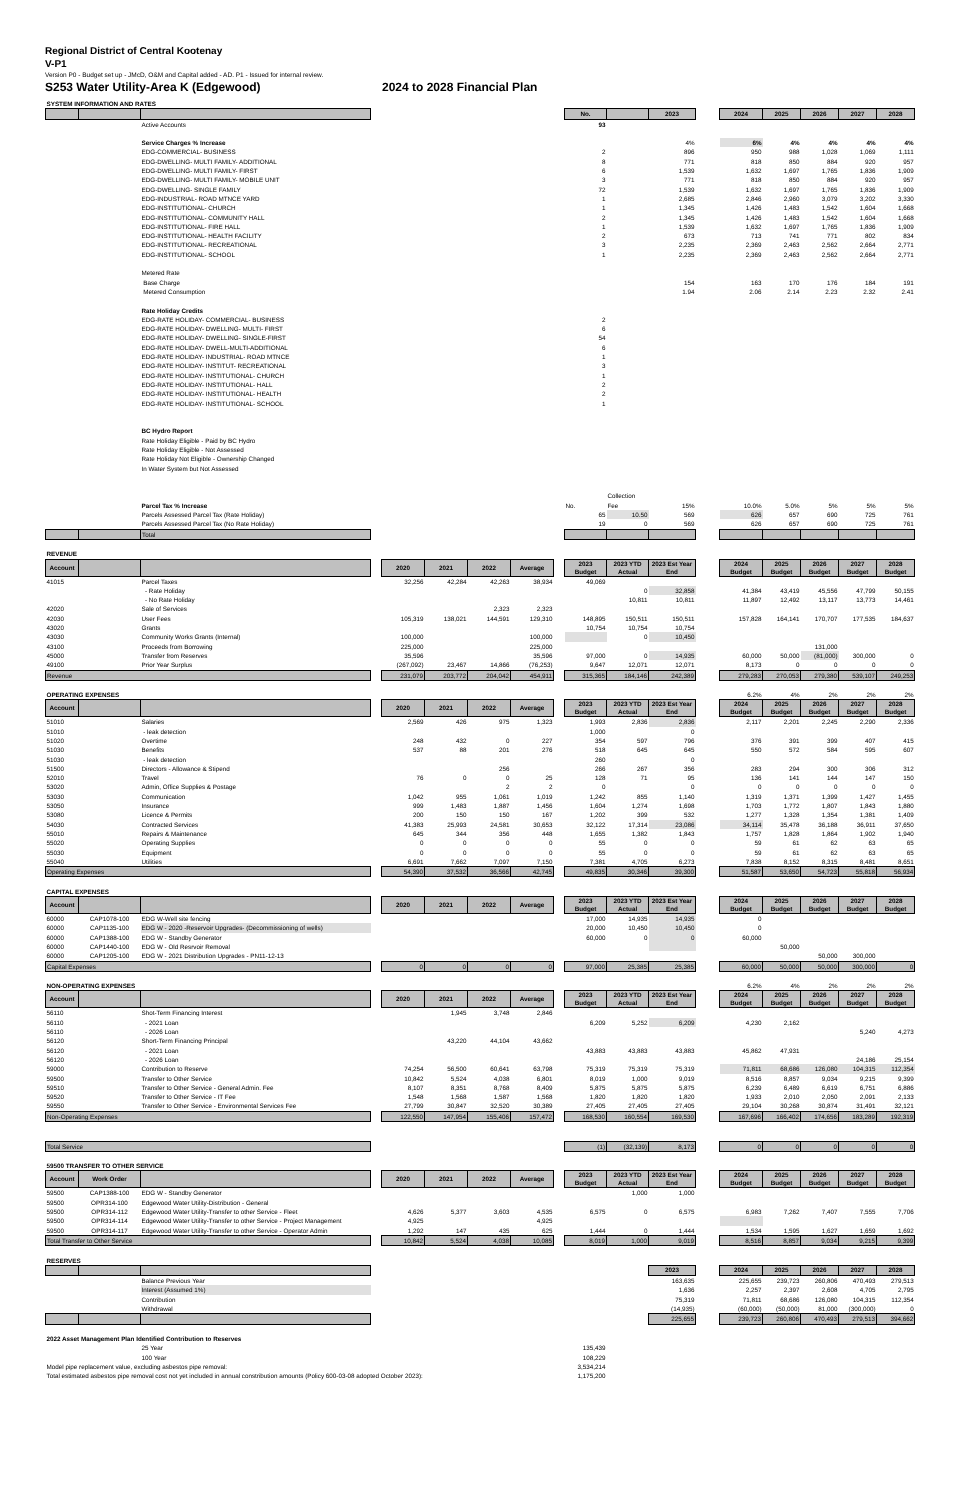Regional District of Central Kootenay
V-P1
Version P0 - Budget set up - JMcD, O&M and Capital added - AD. P1 - Issued for internal review.
S253 Water Utility-Area K (Edgewood) 2024 to 2028 Financial Plan
| SYSTEM INFORMATION AND RATES | | | | | | | | | | | | | | | | | |
| | | | | | | | | | No. | | 2023 | | 2024 | 2025 | 2026 | 2027 | 2028 |
| | | Active Accounts | | | | | | | 93 | | | | | | | | |
| | | Service Charges % Increase | | | | | | | | | 4% | | 6% | 4% | 4% | 4% | 4% |
| | | EDG-COMMERCIAL- BUSINESS | | | | | | | 2 | | 896 | | 950 | 988 | 1,028 | 1,069 | 1,111 |
| | | EDG-DWELLING- MULTI FAMILY- ADDITIONAL | | | | | | | 8 | | 771 | | 818 | 850 | 884 | 920 | 957 |
| | | EDG-DWELLING- MULTI FAMILY- FIRST | | | | | | | 6 | | 1,539 | | 1,632 | 1,697 | 1,765 | 1,836 | 1,909 |
| | | EDG-DWELLING- MULTI FAMILY- MOBILE UNIT | | | | | | | 3 | | 771 | | 818 | 850 | 884 | 920 | 957 |
| | | EDG-DWELLING- SINGLE FAMILY | | | | | | | 72 | | 1,539 | | 1,632 | 1,697 | 1,765 | 1,836 | 1,909 |
| | | EDG-INDUSTRIAL- ROAD MTNCE YARD | | | | | | | 1 | | 2,685 | | 2,846 | 2,960 | 3,079 | 3,202 | 3,330 |
| | | EDG-INSTITUTIONAL- CHURCH | | | | | | | 1 | | 1,345 | | 1,426 | 1,483 | 1,542 | 1,604 | 1,668 |
| | | EDG-INSTITUTIONAL- COMMUNITY HALL | | | | | | | 2 | | 1,345 | | 1,426 | 1,483 | 1,542 | 1,604 | 1,668 |
| | | EDG-INSTITUTIONAL- FIRE HALL | | | | | | | 1 | | 1,539 | | 1,632 | 1,697 | 1,765 | 1,836 | 1,909 |
| | | EDG-INSTITUTIONAL- HEALTH FACILITY | | | | | | | 2 | | 673 | | 713 | 741 | 771 | 802 | 834 |
| | | EDG-INSTITUTIONAL- RECREATIONAL | | | | | | | 3 | | 2,235 | | 2,369 | 2,463 | 2,562 | 2,664 | 2,771 |
| | | EDG-INSTITUTIONAL- SCHOOL | | | | | | | 1 | | 2,235 | | 2,369 | 2,463 | 2,562 | 2,664 | 2,771 |
| | | Metered Rate | | | | | | | | | | | | | | | |
| | | Base Charge | | | | | | | | | 154 | | 163 | 170 | 176 | 184 | 191 |
| | | Metered Consumption | | | | | | | | | 1.94 | | 2.06 | 2.14 | 2.23 | 2.32 | 2.41 |
| | | Rate Holiday Credits | | | | | | | | | | | | | | | |
| | | EDG-RATE HOLIDAY- COMMERCIAL- BUSINESS | | | | | | | 2 | | | | | | | | |
| | | EDG-RATE HOLIDAY- DWELLING- MULTI- FIRST | | | | | | | 6 | | | | | | | | |
| | | EDG-RATE HOLIDAY- DWELLING- SINGLE-FIRST | | | | | | | 54 | | | | | | | | |
| | | EDG-RATE HOLIDAY- DWELL-MULTI-ADDITIONAL | | | | | | | 6 | | | | | | | | |
| | | EDG-RATE HOLIDAY- INDUSTRIAL- ROAD MTNCE | | | | | | | 1 | | | | | | | | |
| | | EDG-RATE HOLIDAY- INSTITUT- RECREATIONAL | | | | | | | 3 | | | | | | | | |
| | | EDG-RATE HOLIDAY- INSTITUTIONAL- CHURCH | | | | | | | 1 | | | | | | | | |
| | | EDG-RATE HOLIDAY- INSTITUTIONAL- HALL | | | | | | | 2 | | | | | | | | |
| | | EDG-RATE HOLIDAY- INSTITUTIONAL- HEALTH | | | | | | | 2 | | | | | | | | |
| | | EDG-RATE HOLIDAY- INSTITUTIONAL- SCHOOL | | | | | | | 1 | | | | | | | | |
| | | BC Hydro Report | | | | | | | | | | | | | | | |
| | | Rate Holiday Eligible - Paid by BC Hydro | | | | | | | | | | | | | | | |
| | | Rate Holiday Eligible - Not Assessed | | | | | | | | | | | | | | | |
| | | Rate Holiday Not Eligible - Ownership Changed | | | | | | | | | | | | | | | |
| | | In Water System but Not Assessed | | | | | | | | | | | | | | | |
| | | | | | | | | | | Collection | | | | | | | |
| | | Parcel Tax % Increase | | | | | | | No. | Fee | 15% | | 10.0% | 5.0% | 5% | 5% | 5% |
| | | Parcels Assessed Parcel Tax (Rate Holiday) | | | | | | | 65 | 10.50 | 569 | | 626 | 657 | 690 | 725 | 761 |
| | | Parcels Assessed Parcel Tax (No Rate Holiday) | | | | | | | 19 | 0 | 569 | | 626 | 657 | 690 | 725 | 761 |
| | | Total | | | | | | | | | | | | | | | |
| REVENUE | | | | | | | | | | | | | | | | | |
| Account | | | | 2020 | 2021 | 2022 | Average | | 2023 Budget | 2023 YTD Actual | 2023 Est Year End | | 2024 Budget | 2025 Budget | 2026 Budget | 2027 Budget | 2028 Budget |
| 41015 | | Parcel Taxes | | 32,256 | 42,284 | 42,263 | 38,934 | | 49,069 | | | | | | | | |
| | | - Rate Holiday | | | | | | | | 0 | 32,858 | | 41,384 | 43,419 | 45,556 | 47,799 | 50,155 |
| | | - No Rate Holiday | | | | | | | | 10,811 | 10,811 | | 11,897 | 12,492 | 13,117 | 13,773 | 14,461 |
| 42020 | | Sale of Services | | | | 2,323 | 2,323 | | | | | | | | | | |
| 42030 | | User Fees | | 105,319 | 138,021 | 144,591 | 129,310 | | 148,895 | 150,511 | 150,511 | | 157,828 | 164,141 | 170,707 | 177,535 | 184,637 |
| 43020 | | Grants | | | | | | | 10,754 | 10,754 | 10,754 | | | | | | |
| 43030 | | Community Works Grants (Internal) | | 100,000 | | | 100,000 | | | 0 | 10,450 | | | | | | |
| 43100 | | Proceeds from Borrowing | | 225,000 | | | 225,000 | | | | | | | | 131,000 | | |
| 45000 | | Transfer from Reserves | | 35,596 | | | 35,596 | | 97,000 | 0 | 14,935 | | 60,000 | 50,000 | (81,000) | 300,000 | 0 |
| 49100 | | Prior Year Surplus | | (267,092) | 23,467 | 14,866 | (76,253) | | 9,647 | 12,071 | 12,071 | | 8,173 | 0 | 0 | 0 | 0 |
| Revenue | | | | 231,079 | 203,772 | 204,042 | 454,911 | | 315,365 | 184,146 | 242,389 | | 279,283 | 270,053 | 279,380 | 539,107 | 249,253 |
| OPERATING EXPENSES | | | | | | | | | | | | | 6.2% | 4% | 2% | 2% | 2% |
| Account | | | | 2020 | 2021 | 2022 | Average | | 2023 Budget | 2023 YTD Actual | 2023 Est Year End | | 2024 Budget | 2025 Budget | 2026 Budget | 2027 Budget | 2028 Budget |
| 51010 | | Salaries | | 2,569 | 426 | 975 | 1,323 | | 1,993 | 2,836 | 2,836 | | 2,117 | 2,201 | 2,245 | 2,290 | 2,336 |
| 51010 | | - leak detection | | | | | | | 1,000 | | 0 | | | | | | |
| 51020 | | Overtime | | 248 | 432 | 0 | 227 | | 354 | 597 | 796 | | 376 | 391 | 399 | 407 | 415 |
| 51030 | | Benefits | | 537 | 88 | 201 | 276 | | 518 | 645 | 645 | | 550 | 572 | 584 | 595 | 607 |
| 51030 | | - leak detection | | | | | | | 260 | | 0 | | | | | | |
| 51500 | | Directors - Allowance & Stipend | | | | 256 | | | 266 | 267 | 356 | | 283 | 294 | 300 | 306 | 312 |
| 52010 | | Travel | | 76 | 0 | 0 | 25 | | 128 | 71 | 95 | | 136 | 141 | 144 | 147 | 150 |
| 53020 | | Admin, Office Supplies & Postage | | | | 2 | 2 | | 0 | | 0 | | 0 | 0 | 0 | 0 | 0 |
| 53030 | | Communication | | 1,042 | 955 | 1,061 | 1,019 | | 1,242 | 855 | 1,140 | | 1,319 | 1,371 | 1,399 | 1,427 | 1,455 |
| 53050 | | Insurance | | 999 | 1,483 | 1,887 | 1,456 | | 1,604 | 1,274 | 1,698 | | 1,703 | 1,772 | 1,807 | 1,843 | 1,880 |
| 53080 | | Licence & Permits | | 200 | 150 | 150 | 167 | | 1,202 | 399 | 532 | | 1,277 | 1,328 | 1,354 | 1,381 | 1,409 |
| 54030 | | Contracted Services | | 41,383 | 25,993 | 24,581 | 30,653 | | 32,122 | 17,314 | 23,086 | | 34,114 | 35,478 | 36,188 | 36,911 | 37,650 |
| 55010 | | Repairs & Maintenance | | 645 | 344 | 356 | 448 | | 1,655 | 1,382 | 1,843 | | 1,757 | 1,828 | 1,864 | 1,902 | 1,940 |
| 55020 | | Operating Supplies | | 0 | 0 | 0 | 0 | | 55 | 0 | 0 | | 59 | 61 | 62 | 63 | 65 |
| 55030 | | Equipment | | 0 | 0 | 0 | 0 | | 55 | 0 | 0 | | 59 | 61 | 62 | 63 | 65 |
| 55040 | | Utilities | | 6,691 | 7,662 | 7,097 | 7,150 | | 7,381 | 4,705 | 6,273 | | 7,838 | 8,152 | 8,315 | 8,481 | 8,651 |
| Operating Expenses | | | | 54,390 | 37,532 | 36,566 | 42,745 | | 49,835 | 30,346 | 39,300 | | 51,587 | 53,650 | 54,723 | 55,818 | 56,934 |
| CAPITAL EXPENSES | | | | | | | | | | | | | | | | | |
| Account | | | | 2020 | 2021 | 2022 | Average | | 2023 Budget | 2023 YTD Actual | 2023 Est Year End | | 2024 Budget | 2025 Budget | 2026 Budget | 2027 Budget | 2028 Budget |
| 60000 | CAP1078-100 | EDG W-Well site fencing | | | | | | | 17,000 | 14,935 | 14,935 | | 0 | | | | |
| 60000 | CAP1135-100 | EDG W - 2020 -Reservoir Upgrades- (Decommissioning of wells) | | | | | | | 20,000 | 10,450 | 10,450 | | 0 | | | | |
| 60000 | CAP1388-100 | EDG W - Standby Generator | | | | | | | 60,000 | 0 | 0 | | 60,000 | | | | |
| 60000 | CAP1440-100 | EDG W - Old Resrvoir Removal | | | | | | | | | | | | 50,000 | | | |
| 60000 | CAP1205-100 | EDG W - 2021 Distribution Upgrades - PN11-12-13 | | | | | | | | | | | | | 50,000 | 300,000 | |
| Capital Expenses | | | | 0 | 0 | 0 | 0 | | 97,000 | 25,385 | 25,385 | | 60,000 | 50,000 | 50,000 | 300,000 | 0 |
| NON-OPERATING EXPENSES | | | | | | | | | | | | | 6.2% | 4% | 2% | 2% | 2% |
| Account | | | | 2020 | 2021 | 2022 | Average | | 2023 Budget | 2023 YTD Actual | 2023 Est Year End | | 2024 Budget | 2025 Budget | 2026 Budget | 2027 Budget | 2028 Budget |
| 56110 | | Shot-Term Financing Interest | | | 1,945 | 3,748 | 2,846 | | | | | | | | | | |
| 56110 | | - 2021 Loan | | | | | | | 6,209 | 5,252 | 6,209 | | 4,230 | 2,162 | | | |
| 56110 | | - 2026 Loan | | | | | | | | | | | | | | 5,240 | 4,273 |
| 56120 | | Short-Term Financing Principal | | | 43,220 | 44,104 | 43,662 | | | | | | | | | | |
| 56120 | | - 2021 Loan | | | | | | | 43,883 | 43,883 | 43,883 | | 45,862 | 47,931 | | | |
| 56120 | | - 2026 Loan | | | | | | | | | | | | | | 24,186 | 25,154 |
| 59000 | | Contribution to Reserve | | 74,254 | 56,500 | 60,641 | 63,798 | | 75,319 | 75,319 | 75,319 | | 71,811 | 68,686 | 126,080 | 104,315 | 112,354 |
| 59500 | | Transfer to Other Service | | 10,842 | 5,524 | 4,038 | 6,801 | | 8,019 | 1,000 | 9,019 | | 8,516 | 8,857 | 9,034 | 9,215 | 9,399 |
| 59510 | | Transfer to Other Service - General Admin. Fee | | 8,107 | 8,351 | 8,768 | 8,409 | | 5,875 | 5,875 | 5,875 | | 6,239 | 6,489 | 6,619 | 6,751 | 6,886 |
| 59520 | | Transfer to Other Service - IT Fee | | 1,548 | 1,568 | 1,587 | 1,568 | | 1,820 | 1,820 | 1,820 | | 1,933 | 2,010 | 2,050 | 2,091 | 2,133 |
| 59550 | | Transfer to Other Service - Environmental Services Fee | | 27,799 | 30,847 | 32,520 | 30,389 | | 27,405 | 27,405 | 27,405 | | 29,104 | 30,268 | 30,874 | 31,491 | 32,121 |
| Non-Operating Expenses | | | | 122,550 | 147,954 | 155,406 | 157,472 | | 168,530 | 160,554 | 169,530 | | 167,696 | 166,402 | 174,656 | 183,289 | 192,319 |
| Total Service | | | | | | | | | (1) | (32,139) | 8,173 | | 0 | 0 | 0 | 0 | 0 |
| 59500 TRANSFER TO OTHER SERVICE | | | | | | | | | | | | | | | | | |
| Account | Work Order | | | 2020 | 2021 | 2022 | Average | | 2023 Budget | 2023 YTD Actual | 2023 Est Year End | | 2024 Budget | 2025 Budget | 2026 Budget | 2027 Budget | 2028 Budget |
| 59500 | CAP1388-100 | EDG W - Standby Generator | | | | | | | | 1,000 | 1,000 | | | | | | |
| 59500 | OPR314-100 | Edgewood Water Utility-Distribution - General | | | | | | | | | | | | | | | |
| 59500 | OPR314-112 | Edgewood Water Utility-Transfer to other Service - Fleet | | 4,626 | 5,377 | 3,603 | 4,535 | | 6,575 | 0 | 6,575 | | 6,983 | 7,262 | 7,407 | 7,555 | 7,706 |
| 59500 | OPR314-114 | Edgewood Water Utility-Transfer to other Service - Project Management | | 4,925 | | | 4,925 | | | | | | | | | | |
| 59500 | OPR314-117 | Edgewood Water Utility-Transfer to other Service - Operator Admin | | 1,292 | 147 | 435 | 625 | | 1,444 | 0 | 1,444 | | 1,534 | 1,595 | 1,627 | 1,659 | 1,692 |
| Total Transfer to Other Service | | | | 10,842 | 5,524 | 4,038 | 10,085 | | 8,019 | 1,000 | 9,019 | | 8,516 | 8,857 | 9,034 | 9,215 | 9,399 |
| RESERVES | | | | | | | | | | | | | | | | | |
| | | | | | | | | | | | 2023 | | 2024 | 2025 | 2026 | 2027 | 2028 |
| | | Balance Previous Year | | | | | | | | | 163,635 | | 225,655 | 239,723 | 260,806 | 470,493 | 279,513 |
| | | Interest (Assumed 1%) | | | | | | | | | 1,636 | | 2,257 | 2,397 | 2,608 | 4,705 | 2,795 |
| | | Contribution | | | | | | | | | 75,319 | | 71,811 | 68,686 | 126,080 | 104,315 | 112,354 |
| | | Withdrawal | | | | | | | | | (14,935) | | (60,000) | (50,000) | 81,000 | (300,000) | 0 |
| | | | | | | | | | | | 225,655 | | 239,723 | 260,806 | 470,493 | 279,513 | 394,662 |
| 2022 Asset Management Plan Identified Contribution to Reserves | | | | | | | | | | | | | | | | | |
| | | 25 Year | | | | | | | 135,439 | | | | | | | | |
| | | 100 Year | | | | | | | 108,229 | | | | | | | | |
| Model pipe replacement value, excluding asbestos pipe removal: | | | | | | | | | 3,534,214 | | | | | | | | |
| Total estimated asbestos pipe removal cost not yet included in annual constribution amounts (Policy 600-03-08 adopted October 2023): | | | | | | | | | 1,175,200 | | | | | | | | |